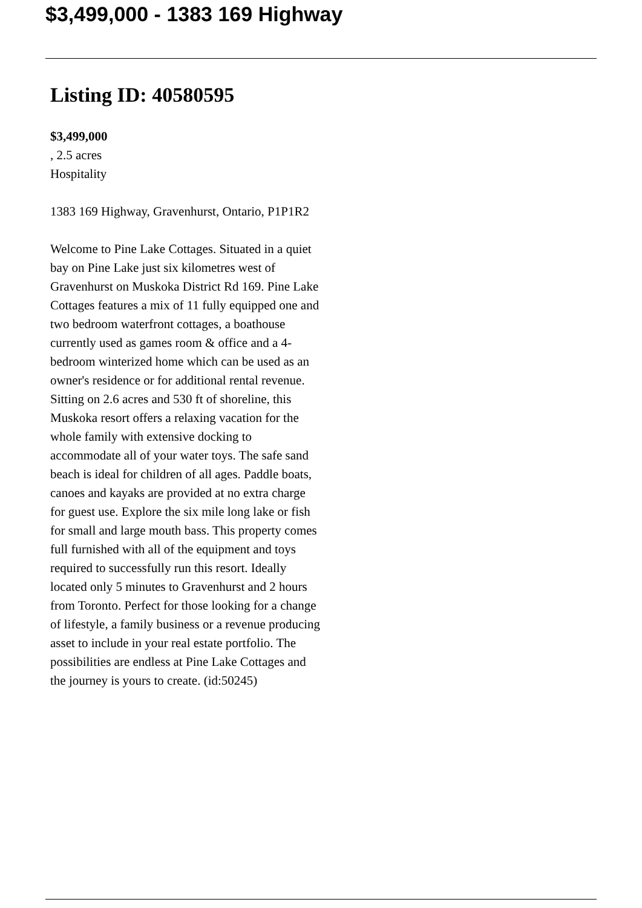$3,499,000 - 1383 169 Highway
Listing ID: 40580595
$3,499,000
, 2.5 acres
Hospitality
1383 169 Highway, Gravenhurst, Ontario, P1P1R2
Welcome to Pine Lake Cottages. Situated in a quiet bay on Pine Lake just six kilometres west of Gravenhurst on Muskoka District Rd 169. Pine Lake Cottages features a mix of 11 fully equipped one and two bedroom waterfront cottages, a boathouse currently used as games room & office and a 4-bedroom winterized home which can be used as an owner's residence or for additional rental revenue. Sitting on 2.6 acres and 530 ft of shoreline, this Muskoka resort offers a relaxing vacation for the whole family with extensive docking to accommodate all of your water toys. The safe sand beach is ideal for children of all ages. Paddle boats, canoes and kayaks are provided at no extra charge for guest use. Explore the six mile long lake or fish for small and large mouth bass. This property comes full furnished with all of the equipment and toys required to successfully run this resort. Ideally located only 5 minutes to Gravenhurst and 2 hours from Toronto. Perfect for those looking for a change of lifestyle, a family business or a revenue producing asset to include in your real estate portfolio. The possibilities are endless at Pine Lake Cottages and the journey is yours to create. (id:50245)